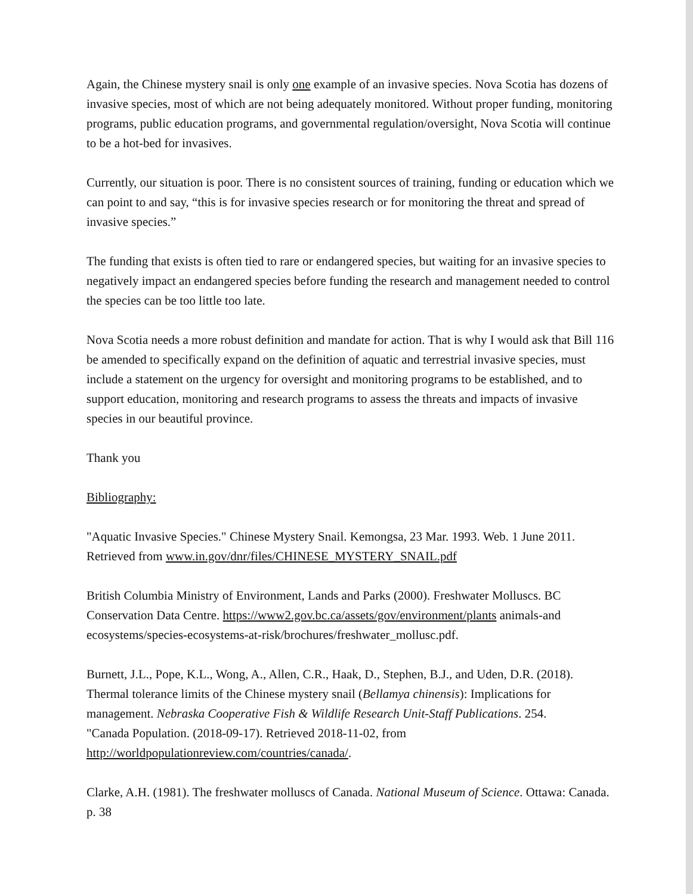Again, the Chinese mystery snail is only one example of an invasive species. Nova Scotia has dozens of invasive species, most of which are not being adequately monitored. Without proper funding, monitoring programs, public education programs, and governmental regulation/oversight, Nova Scotia will continue to be a hot-bed for invasives.
Currently, our situation is poor. There is no consistent sources of training, funding or education which we can point to and say, “this is for invasive species research or for monitoring the threat and spread of invasive species.”
The funding that exists is often tied to rare or endangered species, but waiting for an invasive species to negatively impact an endangered species before funding the research and management needed to control the species can be too little too late.
Nova Scotia needs a more robust definition and mandate for action. That is why I would ask that Bill 116 be amended to specifically expand on the definition of aquatic and terrestrial invasive species, must include a statement on the urgency for oversight and monitoring programs to be established, and to support education, monitoring and research programs to assess the threats and impacts of invasive species in our beautiful province.
Thank you
Bibliography:
"Aquatic Invasive Species." Chinese Mystery Snail. Kemongsa, 23 Mar. 1993. Web. 1 June 2011. Retrieved from www.in.gov/dnr/files/CHINESE_MYSTERY_SNAIL.pdf
British Columbia Ministry of Environment, Lands and Parks (2000). Freshwater Molluscs. BC Conservation Data Centre. https://www2.gov.bc.ca/assets/gov/environment/plants animals-and ecosystems/species-ecosystems-at-risk/brochures/freshwater_mollusc.pdf.
Burnett, J.L., Pope, K.L., Wong, A., Allen, C.R., Haak, D., Stephen, B.J., and Uden, D.R. (2018). Thermal tolerance limits of the Chinese mystery snail (Bellamya chinensis): Implications for management. Nebraska Cooperative Fish & Wildlife Research Unit-Staff Publications. 254.
"Canada Population. (2018-09-17). Retrieved 2018-11-02, from
http://worldpopulationreview.com/countries/canada/.
Clarke, A.H. (1981). The freshwater molluscs of Canada. National Museum of Science. Ottawa: Canada. p. 38